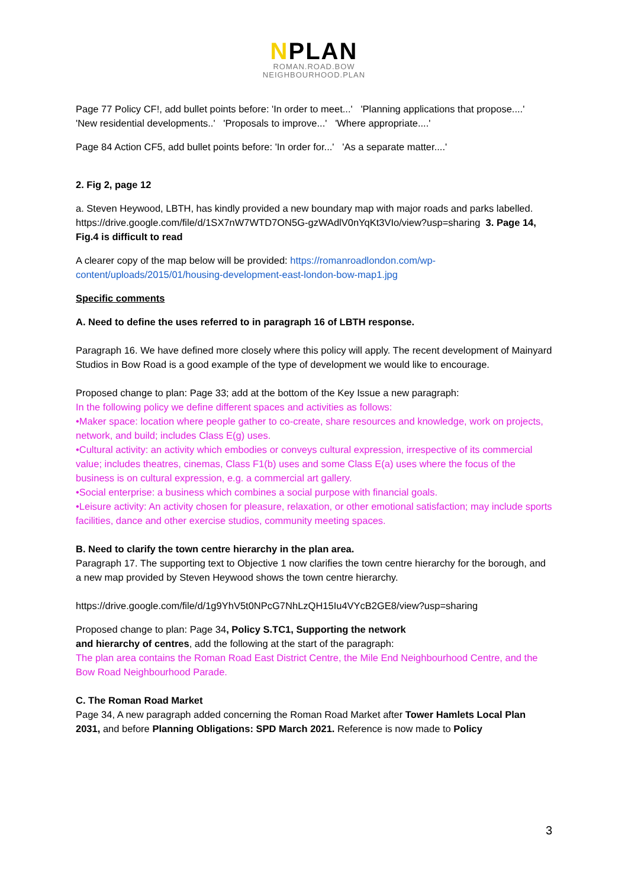NPLAN
ROMAN.ROAD.BOW
NEIGHBOURHOOD.PLAN
Page 77 Policy CF!, add bullet points before: 'In order to meet...' 'Planning applications that propose....' 'New residential developments..' 'Proposals to improve...' 'Where appropriate....'
Page 84 Action CF5, add bullet points before: 'In order for...' 'As a separate matter....'
2. Fig 2, page 12
a. Steven Heywood, LBTH, has kindly provided a new boundary map with major roads and parks labelled. https://drive.google.com/file/d/1SX7nW7WTD7ON5G-gzWAdlV0nYqKt3VIo/view?usp=sharing 3. Page 14, Fig.4 is difficult to read
A clearer copy of the map below will be provided: https://romanroadlondon.com/wp-content/uploads/2015/01/housing-development-east-london-bow-map1.jpg
Specific comments
A. Need to define the uses referred to in paragraph 16 of LBTH response.
Paragraph 16. We have defined more closely where this policy will apply. The recent development of Mainyard Studios in Bow Road is a good example of the type of development we would like to encourage.
Proposed change to plan: Page 33; add at the bottom of the Key Issue a new paragraph:
In the following policy we define different spaces and activities as follows:
•Maker space: location where people gather to co-create, share resources and knowledge, work on projects, network, and build; includes Class E(g) uses.
•Cultural activity: an activity which embodies or conveys cultural expression, irrespective of its commercial value; includes theatres, cinemas, Class F1(b) uses and some Class E(a) uses where the focus of the business is on cultural expression, e.g. a commercial art gallery.
•Social enterprise: a business which combines a social purpose with financial goals.
•Leisure activity: An activity chosen for pleasure, relaxation, or other emotional satisfaction; may include sports facilities, dance and other exercise studios, community meeting spaces.
B. Need to clarify the town centre hierarchy in the plan area.
Paragraph 17. The supporting text to Objective 1 now clarifies the town centre hierarchy for the borough, and a new map provided by Steven Heywood shows the town centre hierarchy.
https://drive.google.com/file/d/1g9YhV5t0NPcG7NhLzQH15Iu4VYcB2GE8/view?usp=sharing
Proposed change to plan: Page 34, Policy S.TC1, Supporting the network
and hierarchy of centres, add the following at the start of the paragraph:
The plan area contains the Roman Road East District Centre, the Mile End Neighbourhood Centre, and the Bow Road Neighbourhood Parade.
C. The Roman Road Market
Page 34, A new paragraph added concerning the Roman Road Market after Tower Hamlets Local Plan 2031, and before Planning Obligations: SPD March 2021. Reference is now made to Policy
3